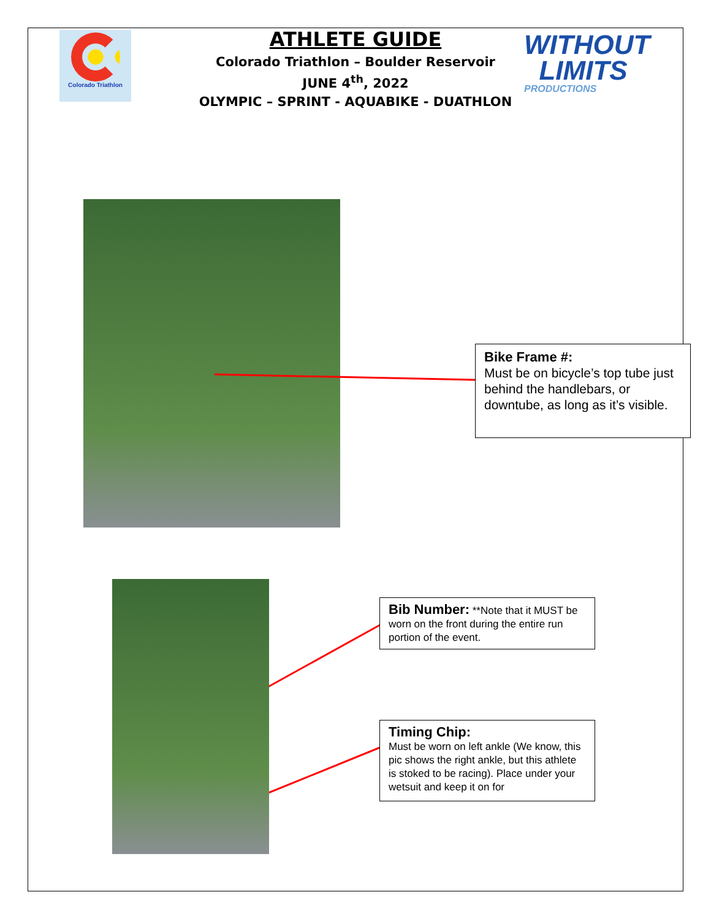Colorado Triathlon
ATHLETE GUIDE
Colorado Triathlon – Boulder Reservoir
JUNE 4<sup>th</sup>, 2022
OLYMPIC – SPRINT - AQUABIKE - DUATHLON
WITHOUT
LIMITS
PRODUCTIONS
Bike Frame #:
Must be on bicycle’s top tube just behind the handlebars, or downtube, as long as it’s visible.
Bib Number: **Note that it MUST be worn on the front during the entire run portion of the event.
Timing Chip:
Must be worn on left ankle (We know, this pic shows the right ankle, but this athlete is stoked to be racing). Place under your wetsuit and keep it on for